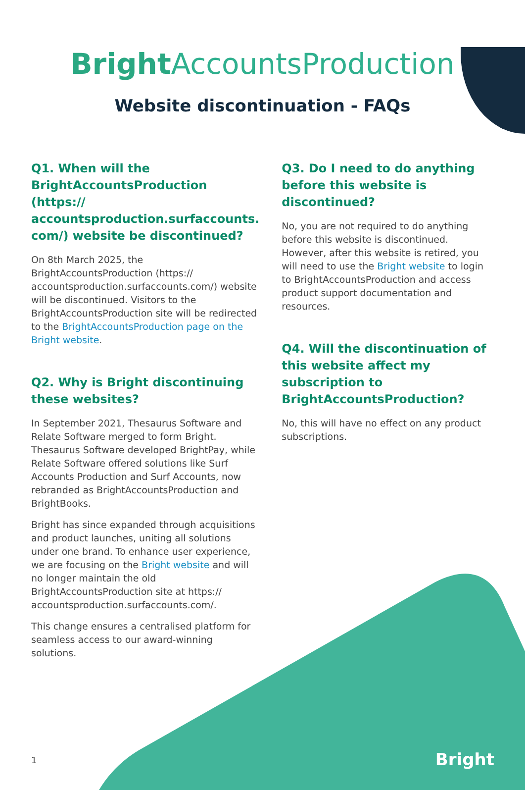Bright AccountsProduction
Website discontinuation - FAQs
Q1. When will the BrightAccountsProduction (https:// accountsproduction.surfaccounts. com/) website be discontinued?
On 8th March 2025, the BrightAccountsProduction (https:// accountsproduction.surfaccounts.com/) website will be discontinued. Visitors to the BrightAccountsProduction site will be redirected to the BrightAccountsProduction page on the Bright website.
Q2. Why is Bright discontinuing these websites?
In September 2021, Thesaurus Software and Relate Software merged to form Bright. Thesaurus Software developed BrightPay, while Relate Software offered solutions like Surf Accounts Production and Surf Accounts, now rebranded as BrightAccountsProduction and BrightBooks.
Bright has since expanded through acquisitions and product launches, uniting all solutions under one brand. To enhance user experience, we are focusing on the Bright website and will no longer maintain the old BrightAccountsProduction site at https:// accountsproduction.surfaccounts.com/.
This change ensures a centralised platform for seamless access to our award-winning solutions.
Q3. Do I need to do anything before this website is discontinued?
No, you are not required to do anything before this website is discontinued. However, after this website is retired, you will need to use the Bright website to login to BrightAccountsProduction and access product support documentation and resources.
Q4. Will the discontinuation of this website affect my subscription to BrightAccountsProduction?
No, this will have no effect on any product subscriptions.
1 Bright